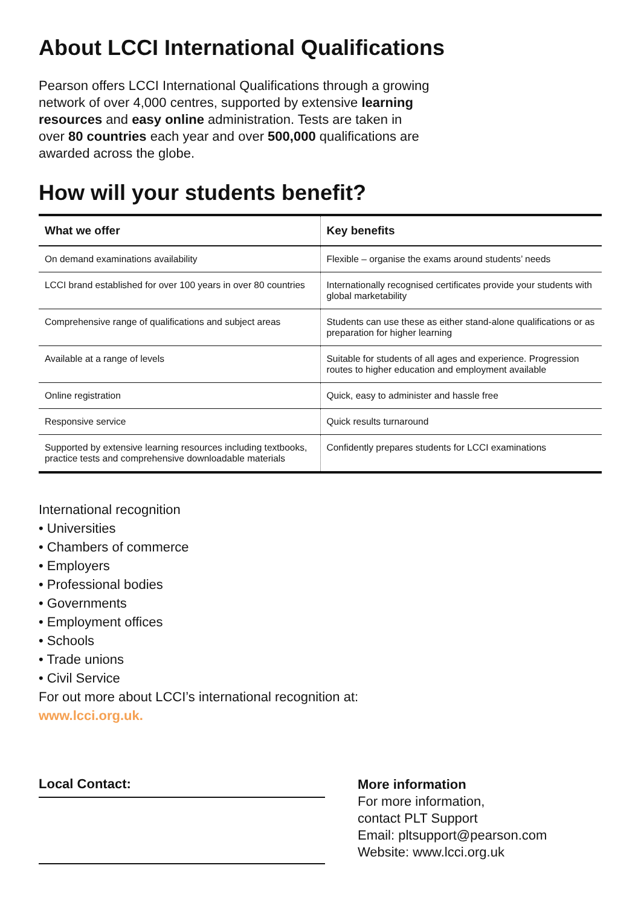About LCCI International Qualifications
Pearson offers LCCI International Qualifications through a growing network of over 4,000 centres, supported by extensive learning resources and easy online administration. Tests are taken in over 80 countries each year and over 500,000 qualifications are awarded across the globe.
How will your students benefit?
| What we offer | Key benefits |
| --- | --- |
| On demand examinations availability | Flexible – organise the exams around students’ needs |
| LCCI brand established for over 100 years in over 80 countries | Internationally recognised certificates provide your students with global marketability |
| Comprehensive range of qualifications and subject areas | Students can use these as either stand-alone qualifications or as preparation for higher learning |
| Available at a range of levels | Suitable for students of all ages and experience. Progression routes to higher education and employment available |
| Online registration | Quick, easy to administer and hassle free |
| Responsive service | Quick results turnaround |
| Supported by extensive learning resources including textbooks, practice tests and comprehensive downloadable materials | Confidently prepares students for LCCI examinations |
International recognition
• Universities
• Chambers of commerce
• Employers
• Professional bodies
• Governments
• Employment offices
• Schools
• Trade unions
• Civil Service
For out more about LCCI’s international recognition at:
www.lcci.org.uk.
Local Contact:
More information
For more information,
contact PLT Support
Email: pltsupport@pearson.com
Website: www.lcci.org.uk